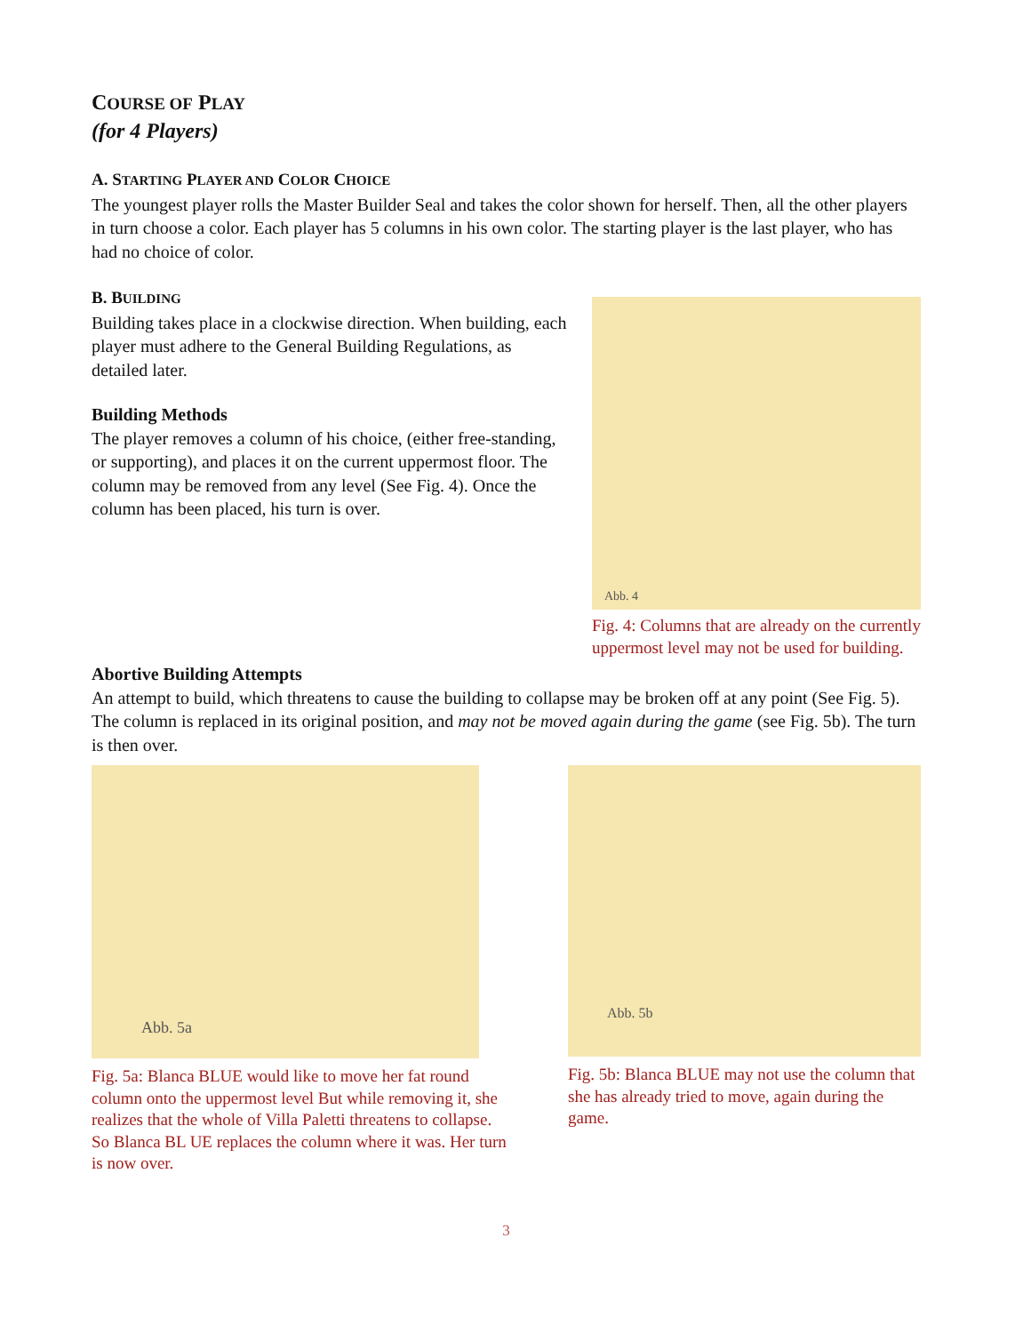COURSE OF PLAY
(for 4 Players)
A. STARTING PLAYER AND COLOR CHOICE
The youngest player rolls the Master Builder Seal and takes the color shown for herself. Then, all the other players in turn choose a color. Each player has 5 columns in his own color. The starting player is the last player, who has had no choice of color.
B. BUILDING
Building takes place in a clockwise direction. When building, each player must adhere to the General Building Regulations, as detailed later.
Building Methods
The player removes a column of his choice, (either free-standing, or supporting), and places it on the current uppermost floor. The column may be removed from any level (See Fig. 4). Once the column has been placed, his turn is over.
Abb. 4
Fig. 4: Columns that are already on the currently uppermost level may not be used for building.
Abortive Building Attempts
An attempt to build, which threatens to cause the building to collapse may be broken off at any point (See Fig. 5). The column is replaced in its original position, and may not be moved again during the game (see Fig. 5b). The turn is then over.
Abb. 5a
Fig. 5a: Blanca BLUE would like to move her fat round column onto the uppermost level But while removing it, she realizes that the whole of Villa Paletti threatens to collapse. So Blanca BL UE replaces the column where it was. Her turn is now over.
Abb. 5b
Fig. 5b: Blanca BLUE may not use the column that she has already tried to move, again during the game.
3